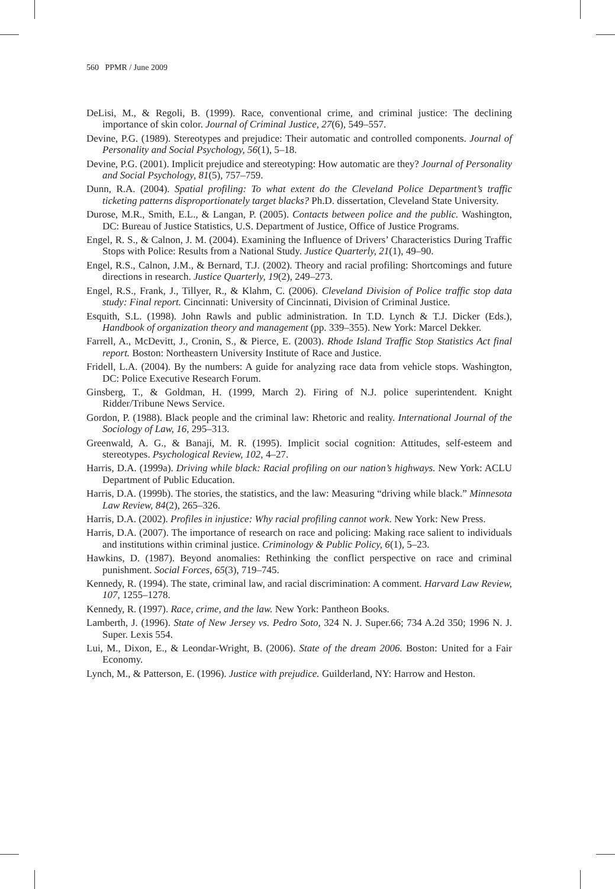560 PPMR / June 2009
DeLisi, M., & Regoli, B. (1999). Race, conventional crime, and criminal justice: The declining importance of skin color. Journal of Criminal Justice, 27(6), 549–557.
Devine, P.G. (1989). Stereotypes and prejudice: Their automatic and controlled components. Journal of Personality and Social Psychology, 56(1), 5–18.
Devine, P.G. (2001). Implicit prejudice and stereotyping: How automatic are they? Journal of Personality and Social Psychology, 81(5), 757–759.
Dunn, R.A. (2004). Spatial profiling: To what extent do the Cleveland Police Department’s traffic ticketing patterns disproportionately target blacks? Ph.D. dissertation, Cleveland State University.
Durose, M.R., Smith, E.L., & Langan, P. (2005). Contacts between police and the public. Washington, DC: Bureau of Justice Statistics, U.S. Department of Justice, Office of Justice Programs.
Engel, R. S., & Calnon, J. M. (2004). Examining the Influence of Drivers’ Characteristics During Traffic Stops with Police: Results from a National Study. Justice Quarterly, 21(1), 49–90.
Engel, R.S., Calnon, J.M., & Bernard, T.J. (2002). Theory and racial profiling: Shortcomings and future directions in research. Justice Quarterly, 19(2), 249–273.
Engel, R.S., Frank, J., Tillyer, R., & Klahm, C. (2006). Cleveland Division of Police traffic stop data study: Final report. Cincinnati: University of Cincinnati, Division of Criminal Justice.
Esquith, S.L. (1998). John Rawls and public administration. In T.D. Lynch & T.J. Dicker (Eds.), Handbook of organization theory and management (pp. 339–355). New York: Marcel Dekker.
Farrell, A., McDevitt, J., Cronin, S., & Pierce, E. (2003). Rhode Island Traffic Stop Statistics Act final report. Boston: Northeastern University Institute of Race and Justice.
Fridell, L.A. (2004). By the numbers: A guide for analyzing race data from vehicle stops. Washington, DC: Police Executive Research Forum.
Ginsberg, T., & Goldman, H. (1999, March 2). Firing of N.J. police superintendent. Knight Ridder/Tribune News Service.
Gordon, P. (1988). Black people and the criminal law: Rhetoric and reality. International Journal of the Sociology of Law, 16, 295–313.
Greenwald, A. G., & Banaji, M. R. (1995). Implicit social cognition: Attitudes, self-esteem and stereotypes. Psychological Review, 102, 4–27.
Harris, D.A. (1999a). Driving while black: Racial profiling on our nation’s highways. New York: ACLU Department of Public Education.
Harris, D.A. (1999b). The stories, the statistics, and the law: Measuring “driving while black.” Minnesota Law Review, 84(2), 265–326.
Harris, D.A. (2002). Profiles in injustice: Why racial profiling cannot work. New York: New Press.
Harris, D.A. (2007). The importance of research on race and policing: Making race salient to individuals and institutions within criminal justice. Criminology & Public Policy, 6(1), 5–23.
Hawkins, D. (1987). Beyond anomalies: Rethinking the conflict perspective on race and criminal punishment. Social Forces, 65(3), 719–745.
Kennedy, R. (1994). The state, criminal law, and racial discrimination: A comment. Harvard Law Review, 107, 1255–1278.
Kennedy, R. (1997). Race, crime, and the law. New York: Pantheon Books.
Lamberth, J. (1996). State of New Jersey vs. Pedro Soto, 324 N. J. Super.66; 734 A.2d 350; 1996 N. J. Super. Lexis 554.
Lui, M., Dixon, E., & Leondar-Wright, B. (2006). State of the dream 2006. Boston: United for a Fair Economy.
Lynch, M., & Patterson, E. (1996). Justice with prejudice. Guilderland, NY: Harrow and Heston.